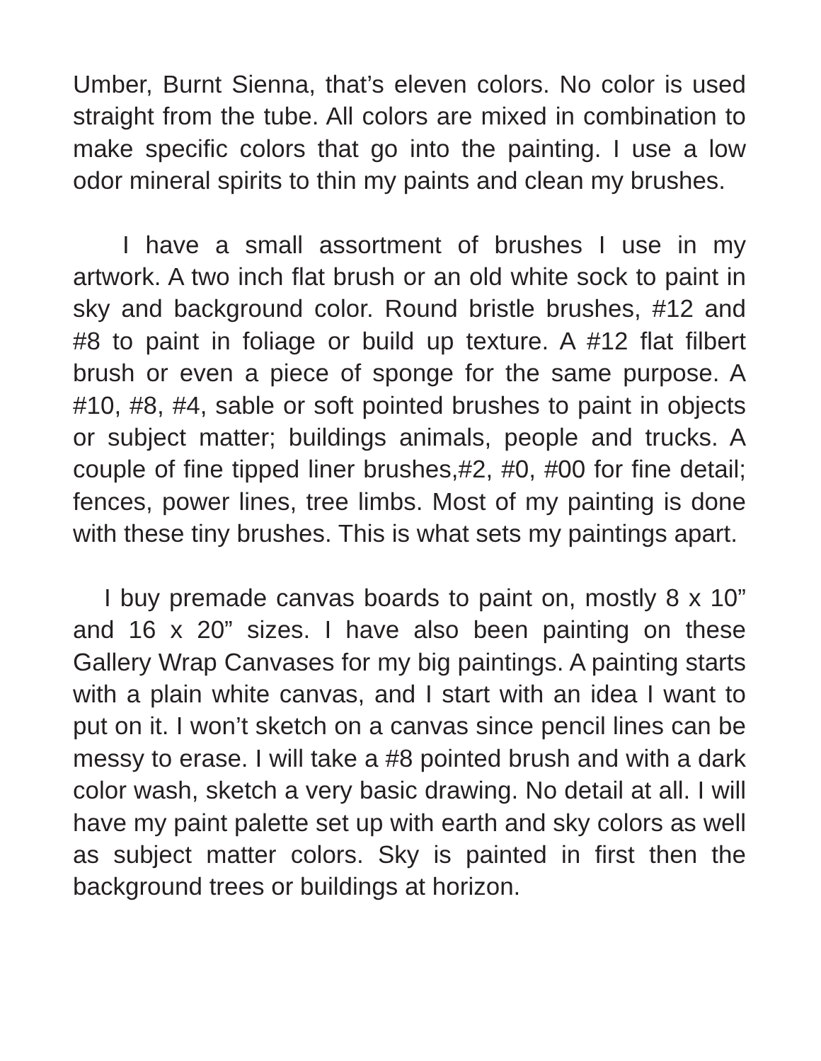Umber, Burnt Sienna, that’s eleven colors. No color is used straight from the tube. All colors are mixed in combination to make specific colors that go into the painting. I use a low odor mineral spirits to thin my paints and clean my brushes.
I have a small assortment of brushes I use in my artwork. A two inch flat brush or an old white sock to paint in sky and background color. Round bristle brushes, #12 and #8 to paint in foliage or build up texture. A #12 flat filbert brush or even a piece of sponge for the same purpose. A #10, #8, #4, sable or soft pointed brushes to paint in objects or subject matter; buildings animals, people and trucks. A couple of fine tipped liner brushes,#2, #0, #00 for fine detail; fences, power lines, tree limbs. Most of my painting is done with these tiny brushes. This is what sets my paintings apart.
I buy premade canvas boards to paint on, mostly 8 x 10” and 16 x 20” sizes. I have also been painting on these Gallery Wrap Canvases for my big paintings. A painting starts with a plain white canvas, and I start with an idea I want to put on it. I won’t sketch on a canvas since pencil lines can be messy to erase. I will take a #8 pointed brush and with a dark color wash, sketch a very basic drawing. No detail at all. I will have my paint palette set up with earth and sky colors as well as subject matter colors. Sky is painted in first then the background trees or buildings at horizon.